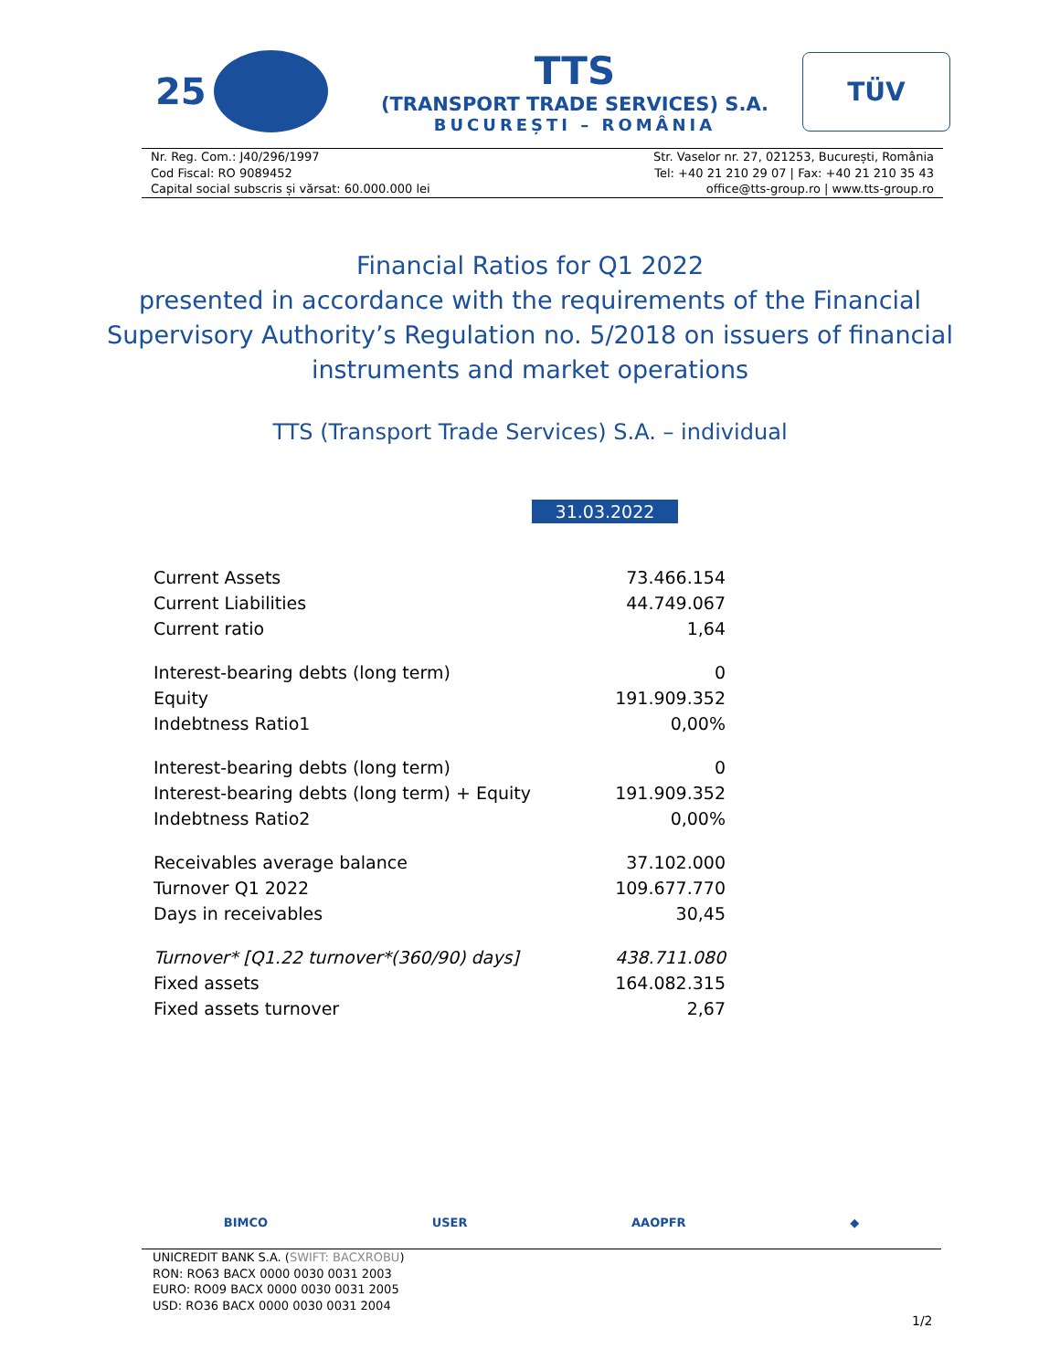25
TTS
(TRANSPORT TRADE SERVICES) S.A.
BUCUREȘTI – ROMÂNIA
TÜV
Nr. Reg. Com.: J40/296/1997
Cod Fiscal: RO 9089452
Capital social subscris și vărsat: 60.000.000 lei
Str. Vaselor nr. 27, 021253, București, România
Tel: +40 21 210 29 07 | Fax: +40 21 210 35 43
office@tts-group.ro | www.tts-group.ro
Financial Ratios for Q1 2022
presented in accordance with the requirements of the Financial
Supervisory Authority’s Regulation no. 5/2018 on issuers of financial
instruments and market operations
TTS (Transport Trade Services) S.A. – individual
31.03.2022
| Current Assets | 73.466.154 |
| Current Liabilities | 44.749.067 |
| Current ratio | 1,64 |
| Interest-bearing debts (long term) | 0 |
| Equity | 191.909.352 |
| Indebtness Ratio1 | 0,00% |
| Interest-bearing debts (long term) | 0 |
| Interest-bearing debts (long term) + Equity | 191.909.352 |
| Indebtness Ratio2 | 0,00% |
| Receivables average balance | 37.102.000 |
| Turnover Q1 2022 | 109.677.770 |
| Days in receivables | 30,45 |
| Turnover* [Q1.22 turnover*(360/90) days] | 438.711.080 |
| Fixed assets | 164.082.315 |
| Fixed assets turnover | 2,67 |
BIMCO USER AAOPFR ◆
UNICREDIT BANK S.A. (SWIFT: BACXROBU)
RON: RO63 BACX 0000 0030 0031 2003
EURO: RO09 BACX 0000 0030 0031 2005
USD: RO36 BACX 0000 0030 0031 2004
1/2